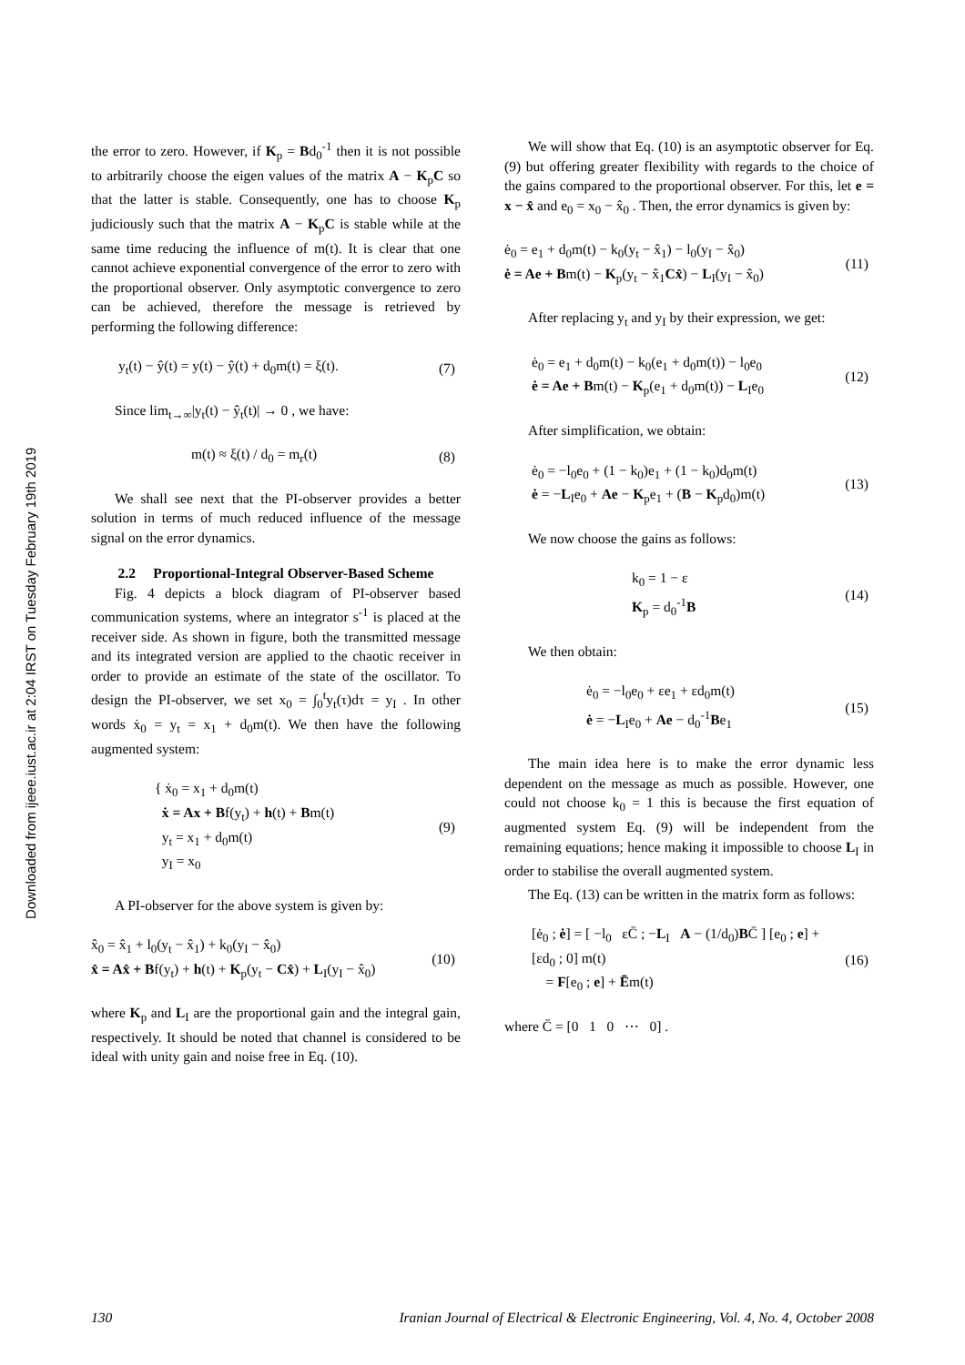Downloaded from ijeee.iust.ac.ir at 2:04 IRST on Tuesday February 19th 2019
the error to zero. However, if K<sub>p</sub> = Bd<sub>0</sub><sup>-1</sup> then it is not possible to arbitrarily choose the eigen values of the matrix A − K<sub>p</sub>C so that the latter is stable. Consequently, one has to choose K<sub>p</sub> judiciously such that the matrix A − K<sub>p</sub>C is stable while at the same time reducing the influence of m(t). It is clear that one cannot achieve exponential convergence of the error to zero with the proportional observer. Only asymptotic convergence to zero can be achieved, therefore the message is retrieved by performing the following difference:
y<sub>t</sub>(t) − ŷ(t) = y(t) − ŷ(t) + d<sub>0</sub>m(t) = ξ(t). (7)
Since lim<sub>t→∞</sub>|y<sub>t</sub>(t) − ŷ<sub>t</sub>(t)| → 0 , we have:
m(t) ≈ ξ(t) / d<sub>0</sub> = m<sub>r</sub>(t) (8)
We shall see next that the PI-observer provides a better solution in terms of much reduced influence of the message signal on the error dynamics.
2.2 Proportional-Integral Observer-Based Scheme
Fig. 4 depicts a block diagram of PI-observer based communication systems, where an integrator s<sup>-1</sup> is placed at the receiver side. As shown in figure, both the transmitted message and its integrated version are applied to the chaotic receiver in order to provide an estimate of the state of the oscillator. To design the PI-observer, we set x<sub>0</sub> = ∫<sub>0</sub><sup>t</sup>y<sub>t</sub>(τ)dτ = y<sub>I</sub> . In other words ẋ<sub>0</sub> = y<sub>t</sub> = x<sub>1</sub> + d<sub>0</sub>m(t). We then have the following augmented system:
{ ẋ<sub>0</sub> = x<sub>1</sub> + d<sub>0</sub>m(t)
ẋ = Ax + Bf(y<sub>t</sub>) + h(t) + Bm(t)
y<sub>t</sub> = x<sub>1</sub> + d<sub>0</sub>m(t)
y<sub>I</sub> = x<sub>0</sub> (9)
A PI-observer for the above system is given by:
x̂<sub>0</sub> = x̂<sub>1</sub> + l<sub>0</sub>(y<sub>t</sub> − x̂<sub>1</sub>) + k<sub>0</sub>(y<sub>I</sub> − x̂<sub>0</sub>)
x̂ = Ax̂ + Bf(y<sub>t</sub>) + h(t) + K<sub>p</sub>(y<sub>t</sub> − Cx̂) + L<sub>I</sub>(y<sub>I</sub> − x̂<sub>0</sub>) (10)
where K<sub>p</sub> and L<sub>I</sub> are the proportional gain and the integral gain, respectively. It should be noted that channel is considered to be ideal with unity gain and noise free in Eq. (10).
We will show that Eq. (10) is an asymptotic observer for Eq. (9) but offering greater flexibility with regards to the choice of the gains compared to the proportional observer. For this, let e = x − x̂ and e<sub>0</sub> = x<sub>0</sub> − x̂<sub>0</sub> . Then, the error dynamics is given by:
ė<sub>0</sub> = e<sub>1</sub> + d<sub>0</sub>m(t) − k<sub>0</sub>(y<sub>t</sub> − x̂<sub>1</sub>) − l<sub>0</sub>(y<sub>I</sub> − x̂<sub>0</sub>)
ė = Ae + Bm(t) − K<sub>p</sub>(y<sub>t</sub> − x̂<sub>1</sub>Cx̂) − L<sub>I</sub>(y<sub>I</sub> − x̂<sub>0</sub>) (11)
After replacing y<sub>t</sub> and y<sub>I</sub> by their expression, we get:
ė<sub>0</sub> = e<sub>1</sub> + d<sub>0</sub>m(t) − k<sub>0</sub>(e<sub>1</sub> + d<sub>0</sub>m(t)) − l<sub>0</sub>e<sub>0</sub>
ė = Ae + Bm(t) − K<sub>p</sub>(e<sub>1</sub> + d<sub>0</sub>m(t)) − L<sub>I</sub>e<sub>0</sub> (12)
After simplification, we obtain:
ė<sub>0</sub> = −l<sub>0</sub>e<sub>0</sub> + (1 − k<sub>0</sub>)e<sub>1</sub> + (1 − k<sub>0</sub>)d<sub>0</sub>m(t)
ė = −L<sub>I</sub>e<sub>0</sub> + Ae − K<sub>p</sub>e<sub>1</sub> + (B − K<sub>p</sub>d<sub>0</sub>)m(t) (13)
We now choose the gains as follows:
k<sub>0</sub> = 1 − ε
K<sub>p</sub> = d<sub>0</sub><sup>-1</sup>B (14)
We then obtain:
ė<sub>0</sub> = −l<sub>0</sub>e<sub>0</sub> + εe<sub>1</sub> + εd<sub>0</sub>m(t)
ė = −L<sub>I</sub>e<sub>0</sub> + Ae − d<sub>0</sub><sup>-1</sup>Be<sub>1</sub> (15)
The main idea here is to make the error dynamic less dependent on the message as much as possible. However, one could not choose k<sub>0</sub> = 1 this is because the first equation of augmented system Eq. (9) will be independent from the remaining equations; hence making it impossible to choose L<sub>I</sub> in order to stabilise the overall augmented system.
The Eq. (13) can be written in the matrix form as follows:
[ė<sub>0</sub> ; ė] = [ −l<sub>0</sub> εC̄ ; −L<sub>I</sub> A − (1/d<sub>0</sub>)BC̄ ] [e<sub>0</sub> ; e] + [εd<sub>0</sub> ; 0] m(t)
= F[e<sub>0</sub> ; e] + Ēm(t) (16)
where C̄ = [0 1 0 ⋯ 0] .
130 Iranian Journal of Electrical & Electronic Engineering, Vol. 4, No. 4, October 2008